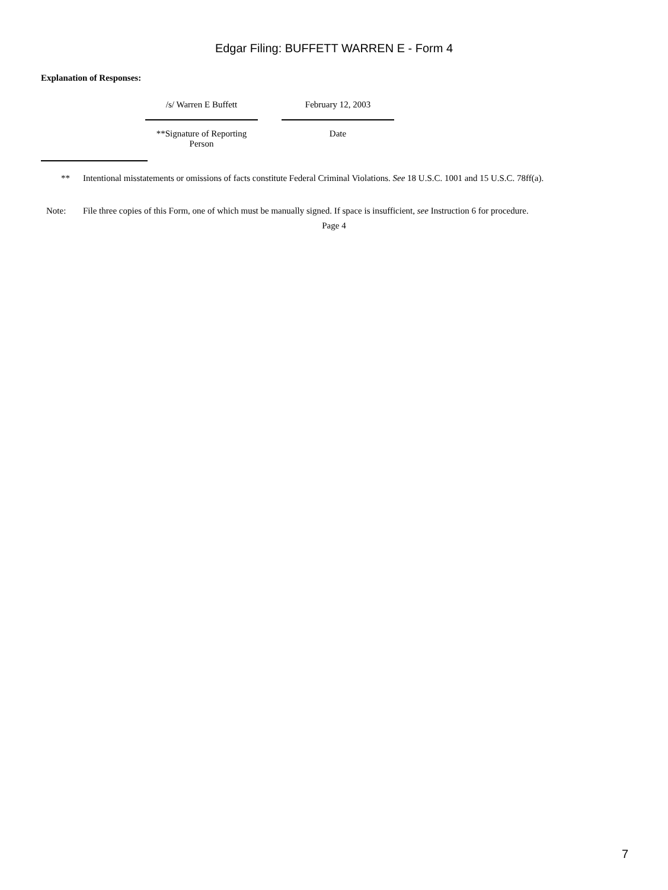Edgar Filing: BUFFETT WARREN E - Form 4
Explanation of Responses:
| /s/ Warren E Buffett | | February 12, 2003 |
| **Signature of Reporting Person | | Date |
** Intentional misstatements or omissions of facts constitute Federal Criminal Violations. See 18 U.S.C. 1001 and 15 U.S.C. 78ff(a).
Note: File three copies of this Form, one of which must be manually signed. If space is insufficient, see Instruction 6 for procedure.
Page 4
7